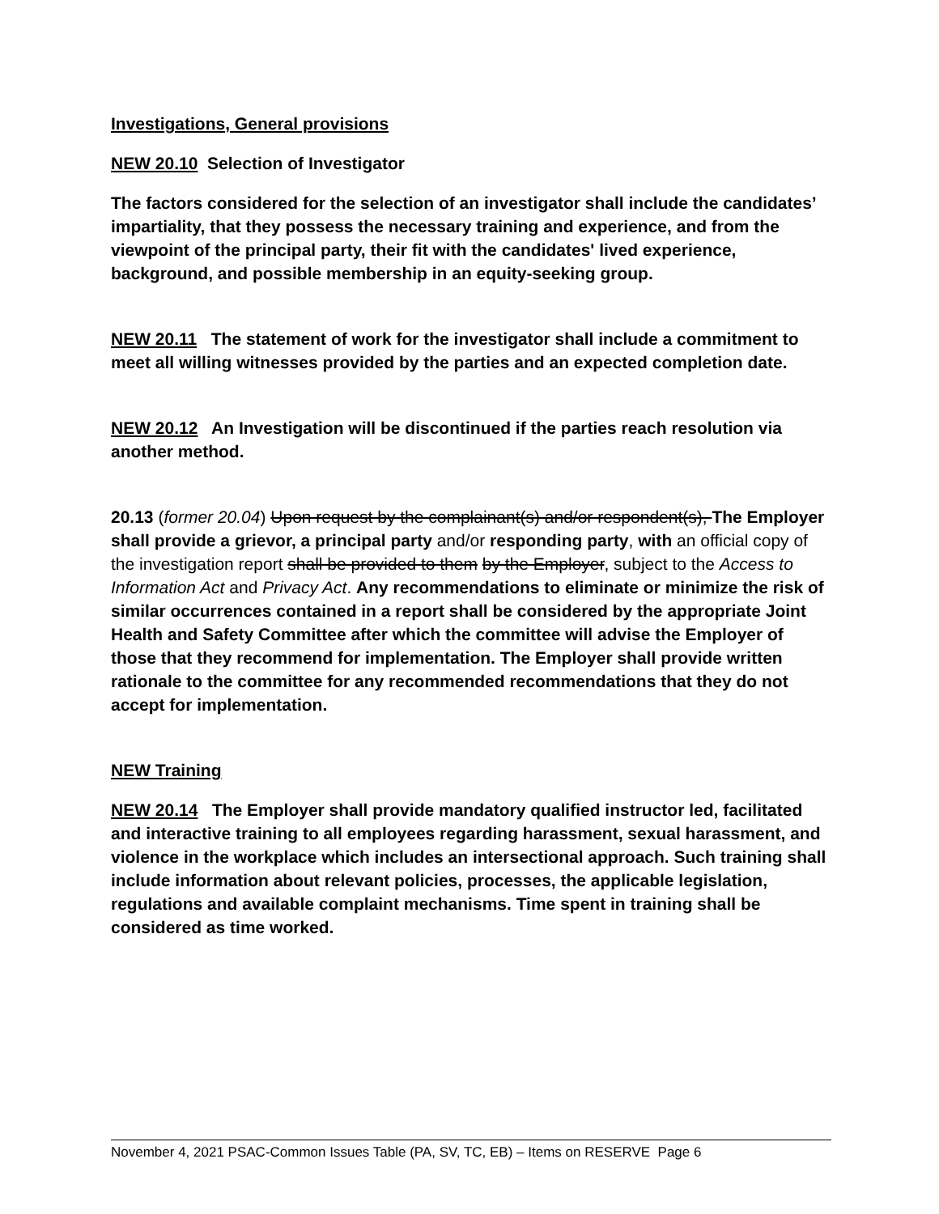Investigations, General provisions
NEW 20.10 Selection of Investigator
The factors considered for the selection of an investigator shall include the candidates’ impartiality, that they possess the necessary training and experience, and from the viewpoint of the principal party, their fit with the candidates' lived experience, background, and possible membership in an equity-seeking group.
NEW 20.11 The statement of work for the investigator shall include a commitment to meet all willing witnesses provided by the parties and an expected completion date.
NEW 20.12 An Investigation will be discontinued if the parties reach resolution via another method.
20.13 (former 20.04) Upon request by the complainant(s) and/or respondent(s), The Employer shall provide a grievor, a principal party and/or responding party, with an official copy of the investigation report shall be provided to them by the Employer, subject to the Access to Information Act and Privacy Act. Any recommendations to eliminate or minimize the risk of similar occurrences contained in a report shall be considered by the appropriate Joint Health and Safety Committee after which the committee will advise the Employer of those that they recommend for implementation. The Employer shall provide written rationale to the committee for any recommended recommendations that they do not accept for implementation.
NEW Training
NEW 20.14 The Employer shall provide mandatory qualified instructor led, facilitated and interactive training to all employees regarding harassment, sexual harassment, and violence in the workplace which includes an intersectional approach. Such training shall include information about relevant policies, processes, the applicable legislation, regulations and available complaint mechanisms. Time spent in training shall be considered as time worked.
November 4, 2021 PSAC-Common Issues Table (PA, SV, TC, EB) – Items on RESERVE Page 6